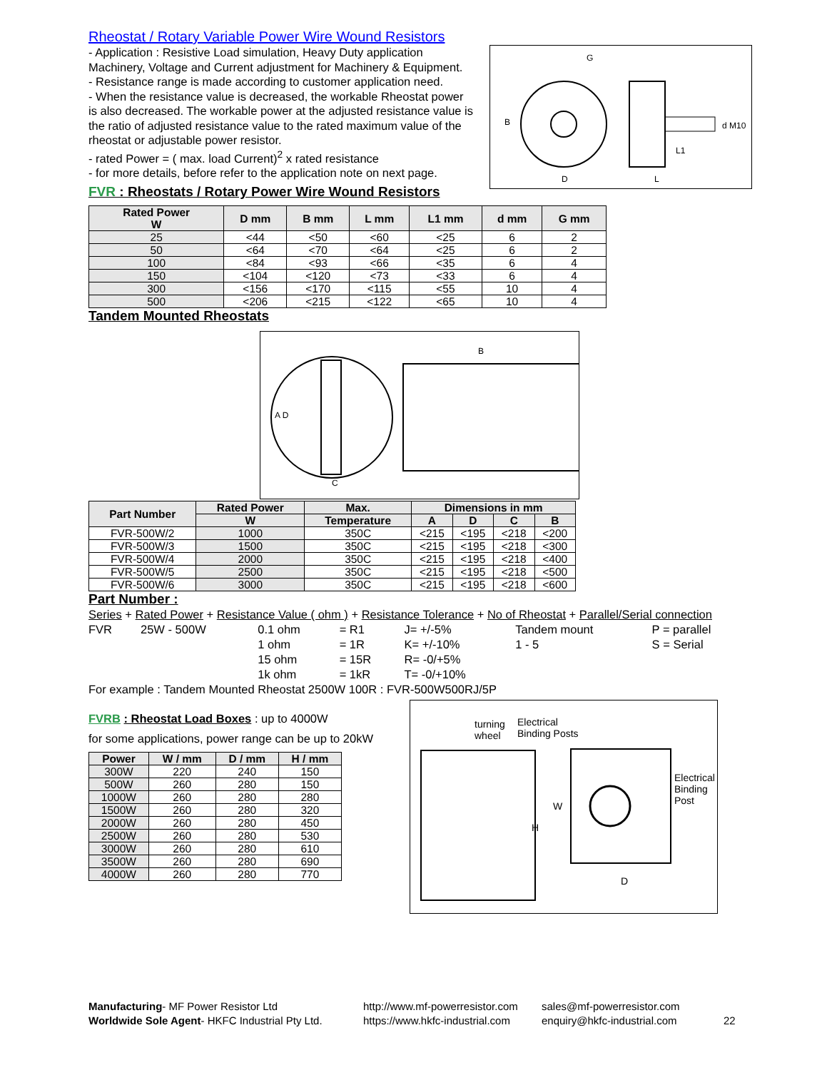Rheostat / Rotary Variable Power Wire Wound Resistors
- Application : Resistive Load simulation, Heavy Duty application Machinery, Voltage and Current adjustment for Machinery & Equipment.
- Resistance range is made according to customer application need.
- When the resistance value is decreased, the workable Rheostat power is also decreased. The workable power at the adjusted resistance value is the ratio of adjusted resistance value to the rated maximum value of the rheostat or adjustable power resistor.
- rated Power = ( max. load Current)<sup>2</sup> x rated resistance
- for more details, before refer to the application note on next page.
FVR : Rheostats / Rotary Power Wire Wound Resistors
G
B d M10
L1
D L
| Rated Power W | D mm | B mm | L mm | L1 mm | d mm | G mm |
| --- | --- | --- | --- | --- | --- | --- |
| 25 | <44 | <50 | <60 | <25 | 6 | 2 |
| 50 | <64 | <70 | <64 | <25 | 6 | 2 |
| 100 | <84 | <93 | <66 | <35 | 6 | 4 |
| 150 | <104 | <120 | <73 | <33 | 6 | 4 |
| 300 | <156 | <170 | <115 | <55 | 10 | 4 |
| 500 | <206 | <215 | <122 | <65 | 10 | 4 |
Tandem Mounted Rheostats
B
A D
C
| Part Number | Rated Power | Max. | Dimensions in mm | | | |
| --- | --- | --- | --- | --- | --- | --- |
| | W | Temperature | A | D | C | B |
| FVR-500W/2 | 1000 | 350C | <215 | <195 | <218 | <200 |
| FVR-500W/3 | 1500 | 350C | <215 | <195 | <218 | <300 |
| FVR-500W/4 | 2000 | 350C | <215 | <195 | <218 | <400 |
| FVR-500W/5 | 2500 | 350C | <215 | <195 | <218 | <500 |
| FVR-500W/6 | 3000 | 350C | <215 | <195 | <218 | <600 |
Part Number :
| Series + Rated Power + Resistance Value ( ohm ) + Resistance Tolerance + No of Rheostat + Parallel/Serial connection | | | | | | |
| FVR | 25W - 500W | 0.1 ohm | = R1 | J= +/-5% | Tandem mount | P = parallel |
| | | 1 ohm | = 1R | K= +/-10% | 1 - 5 | S = Serial |
| | | 15 ohm | = 15R | R= -0/+5% | | |
| | | 1k ohm | = 1kR | T= -0/+10% | | |
For example : Tandem Mounted Rheostat 2500W 100R : FVR-500W500RJ/5P
FVRB : Rheostat Load Boxes : up to 4000W
for some applications, power range can be up to 20kW
| Power | W / mm | D / mm | H / mm |
| --- | --- | --- | --- |
| 300W | 220 | 240 | 150 |
| 500W | 260 | 280 | 150 |
| 1000W | 260 | 280 | 280 |
| 1500W | 260 | 280 | 320 |
| 2000W | 260 | 280 | 450 |
| 2500W | 260 | 280 | 530 |
| 3000W | 260 | 280 | 610 |
| 3500W | 260 | 280 | 690 |
| 4000W | 260 | 280 | 770 |
turning
wheel
Electrical
Binding Posts
W
H
D
Electrical Binding Post
Manufacturing- MF Power Resistor Ltd http://www.mf-powerresistor.com
sales@mf-powerresistor.com
Worldwide Sole Agent- HKFC Industrial Pty Ltd.
https://www.hkfc-industrial.com
enquiry@hkfc-industrial.com 22